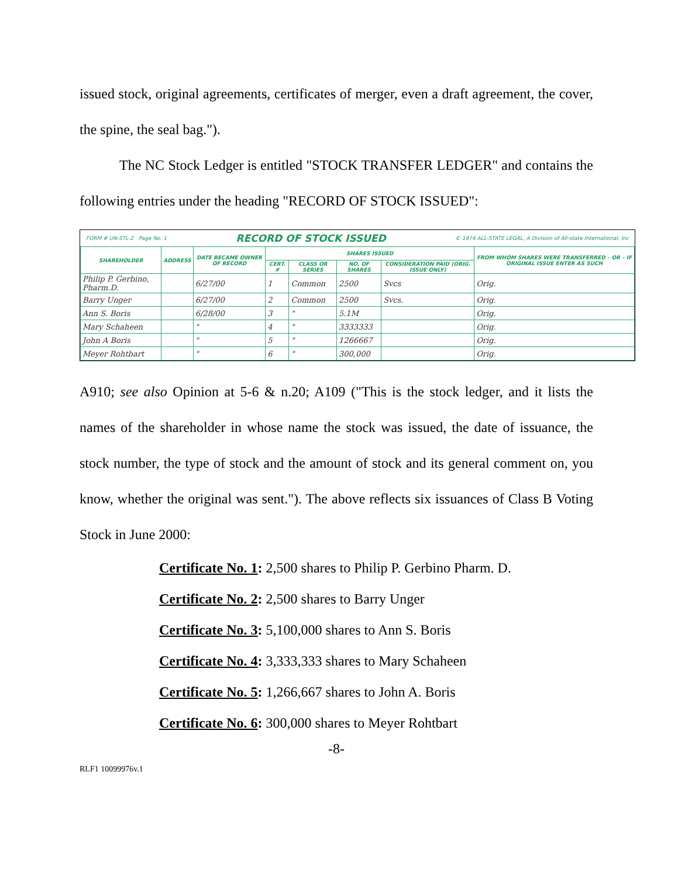issued stock, original agreements, certificates of merger, even a draft agreement, the cover, the spine, the seal bag.").
The NC Stock Ledger is entitled "STOCK TRANSFER LEDGER" and contains the following entries under the heading "RECORD OF STOCK ISSUED":
FORM # UN-STL-2 Page No. 1 RECORD OF STOCK ISSUED © 1974 ALL-STATE LEGAL, A Division of All-state International, Inc
| SHAREHOLDER | ADDRESS | DATE BECAME OWNER OF RECORD | SHARES ISSUED | | | | FROM WHOM SHARES WERE TRANSFERRED – OR – IF ORIGINAL ISSUE ENTER AS SUCH |
| --- | --- | --- | --- | --- | --- | --- | --- |
| | | | CERT. # | CLASS OR SERIES | NO. OF SHARES | CONSIDERATION PAID (ORIG. ISSUE ONLY) | |
| Philip P. Gerbino, Pharm.D. | | 6/27/00 | 1 | Common | 2500 | Svcs | Orig. |
| Barry Unger | | 6/27/00 | 2 | Common | 2500 | Svcs. | Orig. |
| Ann S. Boris | | 6/28/00 | 3 | " | 5.1M | | Orig. |
| Mary Schaheen | | " | 4 | " | 3333333 | | Orig. |
| John A Boris | | " | 5 | " | 1266667 | | Orig. |
| Meyer Rohtbart | | " | 6 | " | 300,000 | | Orig. |
A910; see also Opinion at 5-6 & n.20; A109 ("This is the stock ledger, and it lists the names of the shareholder in whose name the stock was issued, the date of issuance, the stock number, the type of stock and the amount of stock and its general comment on, you know, whether the original was sent."). The above reflects six issuances of Class B Voting Stock in June 2000:
Certificate No. 1: 2,500 shares to Philip P. Gerbino Pharm. D.
Certificate No. 2: 2,500 shares to Barry Unger
Certificate No. 3: 5,100,000 shares to Ann S. Boris
Certificate No. 4: 3,333,333 shares to Mary Schaheen
Certificate No. 5: 1,266,667 shares to John A. Boris
Certificate No. 6: 300,000 shares to Meyer Rohtbart
-8-
RLF1 10099976v.1